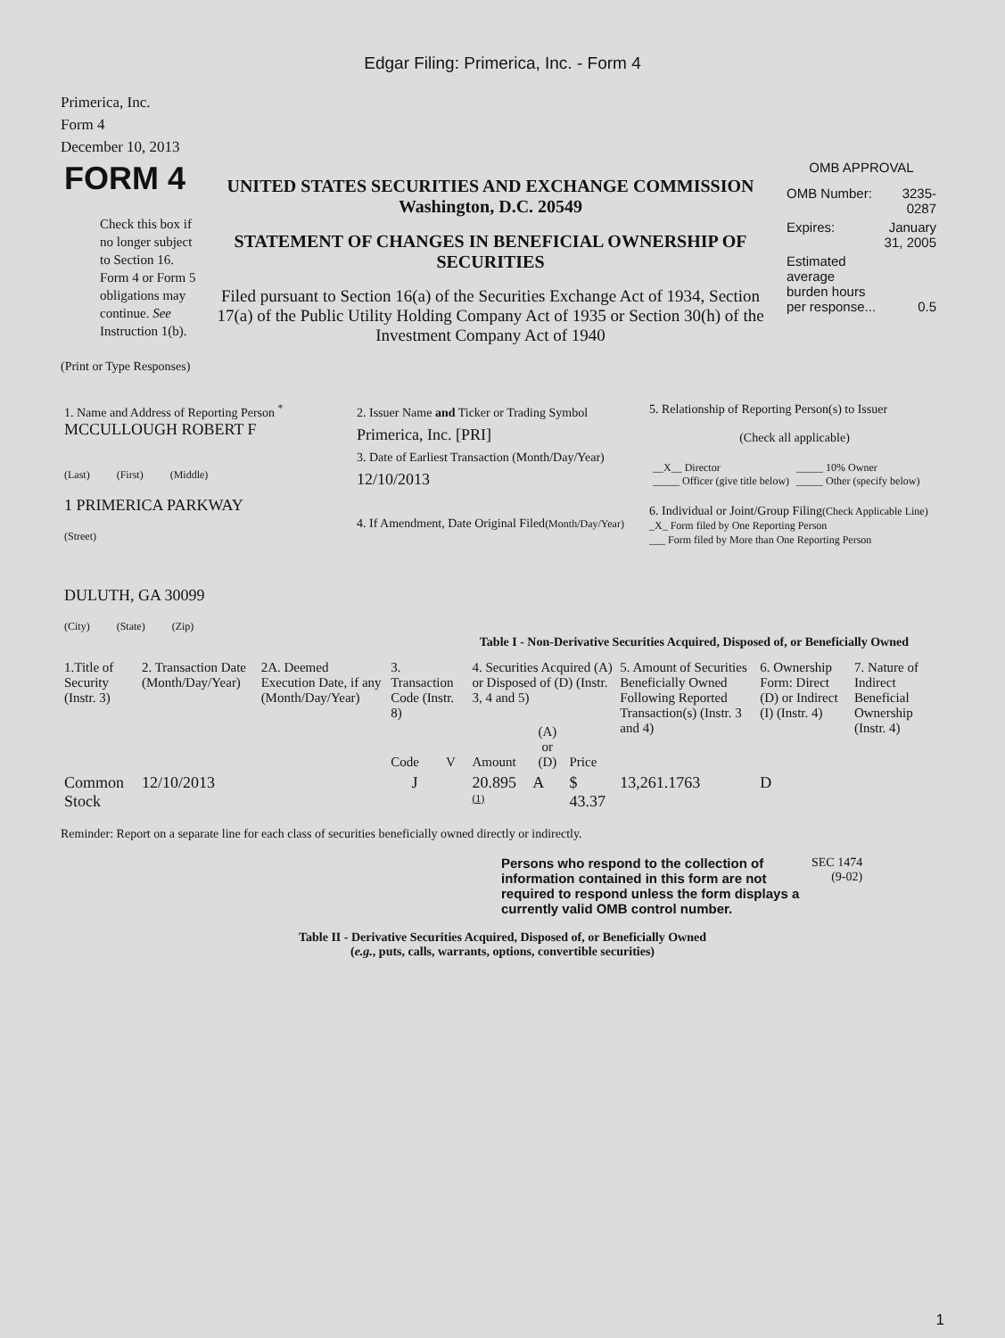Edgar Filing: Primerica, Inc. - Form 4
Primerica, Inc.
Form 4
December 10, 2013
| FORM 4 Check this box if no longer subject to Section 16. Form 4 or Form 5 obligations may continue. See Instruction 1(b). | UNITED STATES SECURITIES AND EXCHANGE COMMISSION Washington, D.C. 20549 STATEMENT OF CHANGES IN BENEFICIAL OWNERSHIP OF SECURITIES Filed pursuant to Section 16(a) of the Securities Exchange Act of 1934, Section 17(a) of the Public Utility Holding Company Act of 1935 or Section 30(h) of the Investment Company Act of 1940 | OMB APPROVAL / OMB Number: / 3235-0287 / / Expires: / January 31, 2005 / / Estimated average burden hours per response... / 0.5 / |
(Print or Type Responses)
| 1. Name and Address of Reporting Person <sup>*</sup> MCCULLOUGH ROBERT F (Last) (First) (Middle) 1 PRIMERICA PARKWAY (Street) DULUTH, GA 30099 (City) (State) (Zip) | 2. Issuer Name and Ticker or Trading Symbol Primerica, Inc. [PRI] 3. Date of Earliest Transaction (Month/Day/Year) 12/10/2013 4. If Amendment, Date Original Filed (Month/Day/Year) | 5. Relationship of Reporting Person(s) to Issuer (Check all applicable) / __X__ Director _____ Officer (give title below) / _____ 10% Owner _____ Other (specify below) / 6. Individual or Joint/Group Filing (Check Applicable Line) _X_ Form filed by One Reporting Person ___ Form filed by More than One Reporting Person |
Table I - Non-Derivative Securities Acquired, Disposed of, or Beneficially Owned
| 1.Title of Security (Instr. 3) | 2. Transaction Date (Month/Day/Year) | 2A. Deemed Execution Date, if any (Month/Day/Year) | 3. Transaction Code (Instr. 8) | | 4. Securities Acquired (A) or Disposed of (D) (Instr. 3, 4 and 5) | | | 5. Amount of Securities Beneficially Owned Following Reported Transaction(s) (Instr. 3 and 4) | 6. Ownership Form: Direct (D) or Indirect (I) (Instr. 4) | 7. Nature of Indirect Beneficial Ownership (Instr. 4) |
| --- | --- | --- | --- | --- | --- | --- | --- | --- | --- | --- |
| | | | Code | V | Amount | (A) or (D) | Price | | | |
| Common Stock | 12/10/2013 | | J | | 20.895 <sup>(1)</sup> | A | $ 43.37 | 13,261.1763 | D | |
Reminder: Report on a separate line for each class of securities beneficially owned directly or indirectly.
| Persons who respond to the collection of information contained in this form are not required to respond unless the form displays a currently valid OMB control number. | SEC 1474 (9-02) |
Table II - Derivative Securities Acquired, Disposed of, or Beneficially Owned
(e.g., puts, calls, warrants, options, convertible securities)
1